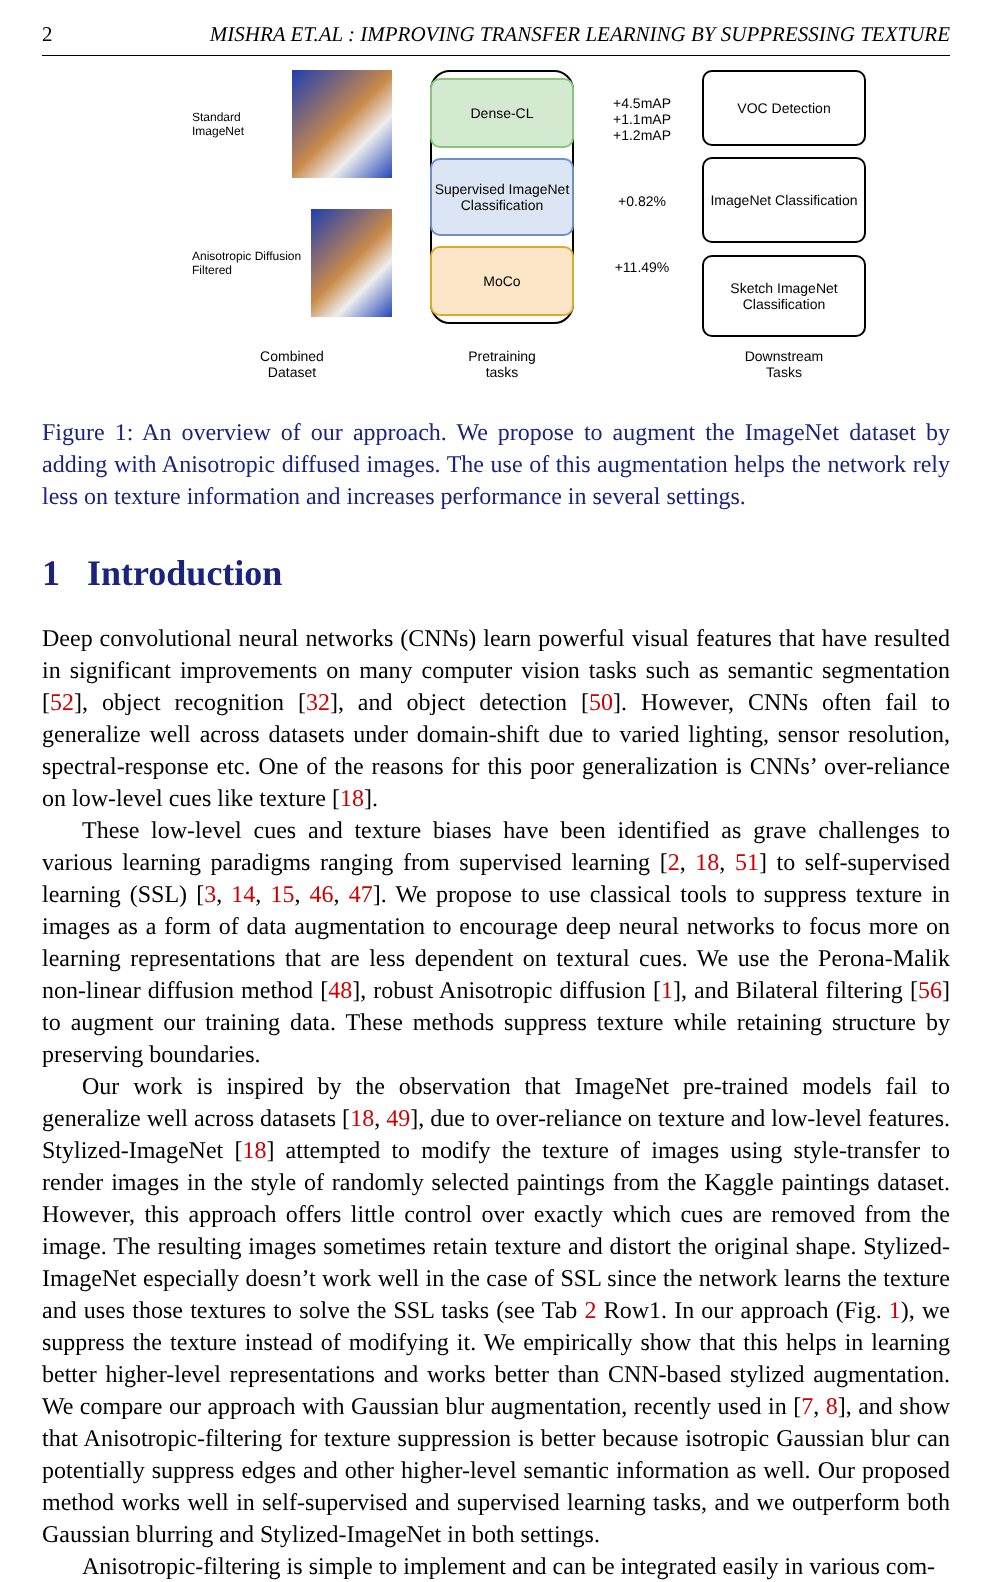2 MISHRA ET.AL : IMPROVING TRANSFER LEARNING BY SUPPRESSING TEXTURE
Standard ImageNet
Anisotropic Diffusion Filtered
Combined
Dataset
Dense-CL
Supervised ImageNet Classification
MoCo
Pretraining
tasks
+4.5mAP
+1.1mAP
+1.2mAP
+0.82%
+11.49%
VOC Detection
ImageNet Classification
Sketch ImageNet Classification
Downstream
Tasks
Figure 1: An overview of our approach. We propose to augment the ImageNet dataset by adding with Anisotropic diffused images. The use of this augmentation helps the network rely less on texture information and increases performance in several settings.
1 Introduction
Deep convolutional neural networks (CNNs) learn powerful visual features that have resulted in significant improvements on many computer vision tasks such as semantic segmentation [52], object recognition [32], and object detection [50]. However, CNNs often fail to generalize well across datasets under domain-shift due to varied lighting, sensor resolution, spectral-response etc. One of the reasons for this poor generalization is CNNs’ over-reliance on low-level cues like texture [18].
These low-level cues and texture biases have been identified as grave challenges to various learning paradigms ranging from supervised learning [2, 18, 51] to self-supervised learning (SSL) [3, 14, 15, 46, 47]. We propose to use classical tools to suppress texture in images as a form of data augmentation to encourage deep neural networks to focus more on learning representations that are less dependent on textural cues. We use the Perona-Malik non-linear diffusion method [48], robust Anisotropic diffusion [1], and Bilateral filtering [56] to augment our training data. These methods suppress texture while retaining structure by preserving boundaries.
Our work is inspired by the observation that ImageNet pre-trained models fail to generalize well across datasets [18, 49], due to over-reliance on texture and low-level features. Stylized-ImageNet [18] attempted to modify the texture of images using style-transfer to render images in the style of randomly selected paintings from the Kaggle paintings dataset. However, this approach offers little control over exactly which cues are removed from the image. The resulting images sometimes retain texture and distort the original shape. Stylized-ImageNet especially doesn’t work well in the case of SSL since the network learns the texture and uses those textures to solve the SSL tasks (see Tab 2 Row1. In our approach (Fig. 1), we suppress the texture instead of modifying it. We empirically show that this helps in learning better higher-level representations and works better than CNN-based stylized augmentation. We compare our approach with Gaussian blur augmentation, recently used in [7, 8], and show that Anisotropic-filtering for texture suppression is better because isotropic Gaussian blur can potentially suppress edges and other higher-level semantic information as well. Our proposed method works well in self-supervised and supervised learning tasks, and we outperform both Gaussian blurring and Stylized-ImageNet in both settings.
Anisotropic-filtering is simple to implement and can be integrated easily in various com-